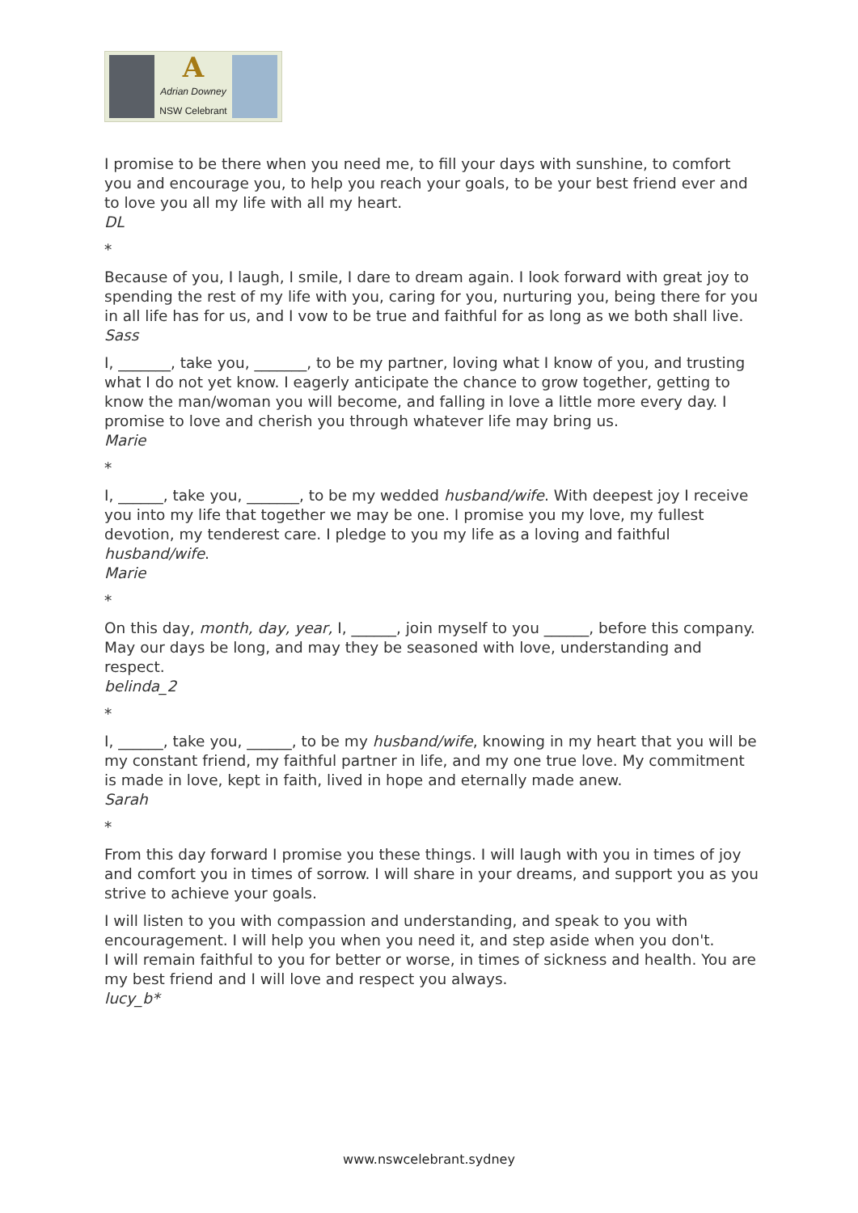A
Adrian Downey
NSW Celebrant
I promise to be there when you need me, to fill your days with sunshine, to comfort you and encourage you, to help you reach your goals, to be your best friend ever and to love you all my life with all my heart.
DL
*
Because of you, I laugh, I smile, I dare to dream again. I look forward with great joy to spending the rest of my life with you, caring for you, nurturing you, being there for you in all life has for us, and I vow to be true and faithful for as long as we both shall live.
Sass
I, _______, take you, _______, to be my partner, loving what I know of you, and trusting what I do not yet know. I eagerly anticipate the chance to grow together, getting to know the man/woman you will become, and falling in love a little more every day. I promise to love and cherish you through whatever life may bring us.
Marie
*
I, ______, take you, _______, to be my wedded husband/wife. With deepest joy I receive you into my life that together we may be one. I promise you my love, my fullest devotion, my tenderest care. I pledge to you my life as a loving and faithful husband/wife.
Marie
*
On this day, month, day, year, I, ______, join myself to you ______, before this company. May our days be long, and may they be seasoned with love, understanding and respect.
belinda_2
*
I, ______, take you, ______, to be my husband/wife, knowing in my heart that you will be my constant friend, my faithful partner in life, and my one true love. My commitment is made in love, kept in faith, lived in hope and eternally made anew.
Sarah
*
From this day forward I promise you these things. I will laugh with you in times of joy and comfort you in times of sorrow. I will share in your dreams, and support you as you strive to achieve your goals.
I will listen to you with compassion and understanding, and speak to you with encouragement. I will help you when you need it, and step aside when you don't.
I will remain faithful to you for better or worse, in times of sickness and health. You are my best friend and I will love and respect you always.
lucy_b*
www.nswcelebrant.sydney